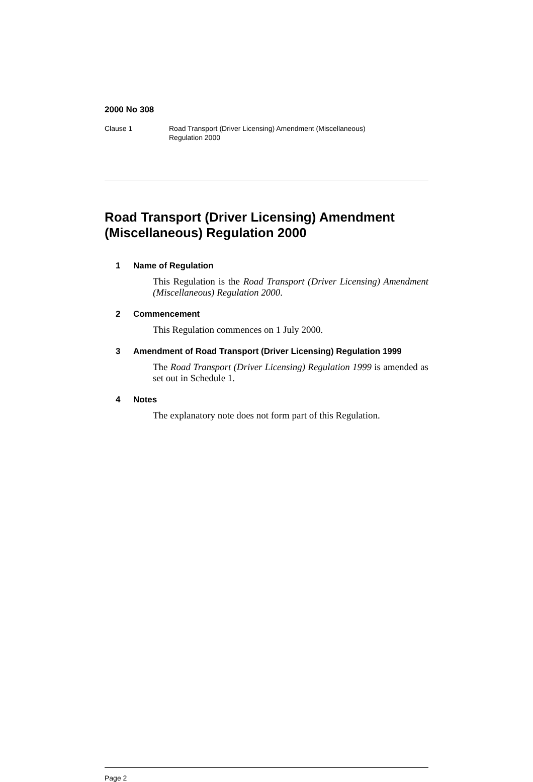2000 No 308
Clause 1 Road Transport (Driver Licensing) Amendment (Miscellaneous)
Regulation 2000
Road Transport (Driver Licensing) Amendment (Miscellaneous) Regulation 2000
1 Name of Regulation
This Regulation is the Road Transport (Driver Licensing) Amendment (Miscellaneous) Regulation 2000.
2 Commencement
This Regulation commences on 1 July 2000.
3 Amendment of Road Transport (Driver Licensing) Regulation 1999
The Road Transport (Driver Licensing) Regulation 1999 is amended as set out in Schedule 1.
4 Notes
The explanatory note does not form part of this Regulation.
Page 2